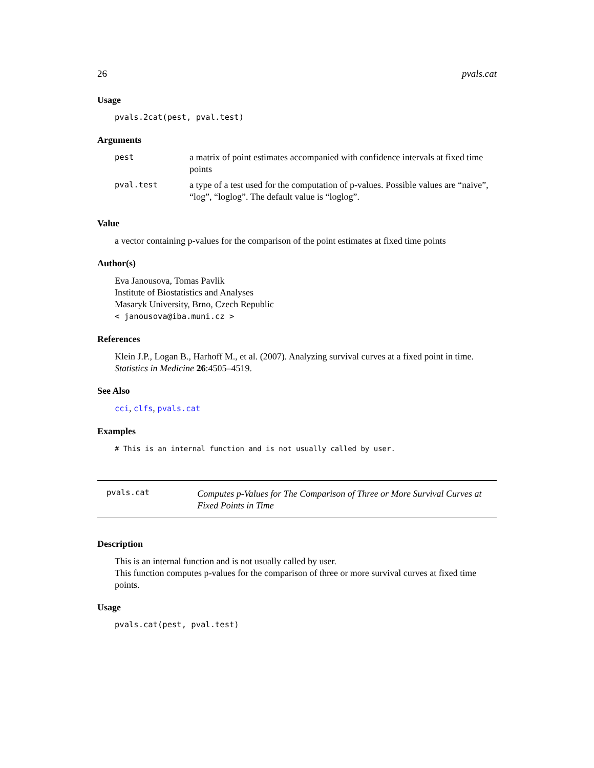26 pvals.cat
Usage
pvals.2cat(pest, pval.test)
Arguments
| pest | a matrix of point estimates accompanied with confidence intervals at fixed time points |
| pval.test | a type of a test used for the computation of p-values. Possible values are “naive”, “log”, “loglog”. The default value is “loglog”. |
Value
a vector containing p-values for the comparison of the point estimates at fixed time points
Author(s)
Eva Janousova, Tomas Pavlik
Institute of Biostatistics and Analyses
Masaryk University, Brno, Czech Republic
< janousova@iba.muni.cz >
References
Klein J.P., Logan B., Harhoff M., et al. (2007). Analyzing survival curves at a fixed point in time. Statistics in Medicine 26:4505–4519.
See Also
cci, clfs, pvals.cat
Examples
# This is an internal function and is not usually called by user.
pvals.cat Computes p-Values for The Comparison of Three or More Survival Curves at Fixed Points in Time
Description
This is an internal function and is not usually called by user.
This function computes p-values for the comparison of three or more survival curves at fixed time points.
Usage
pvals.cat(pest, pval.test)